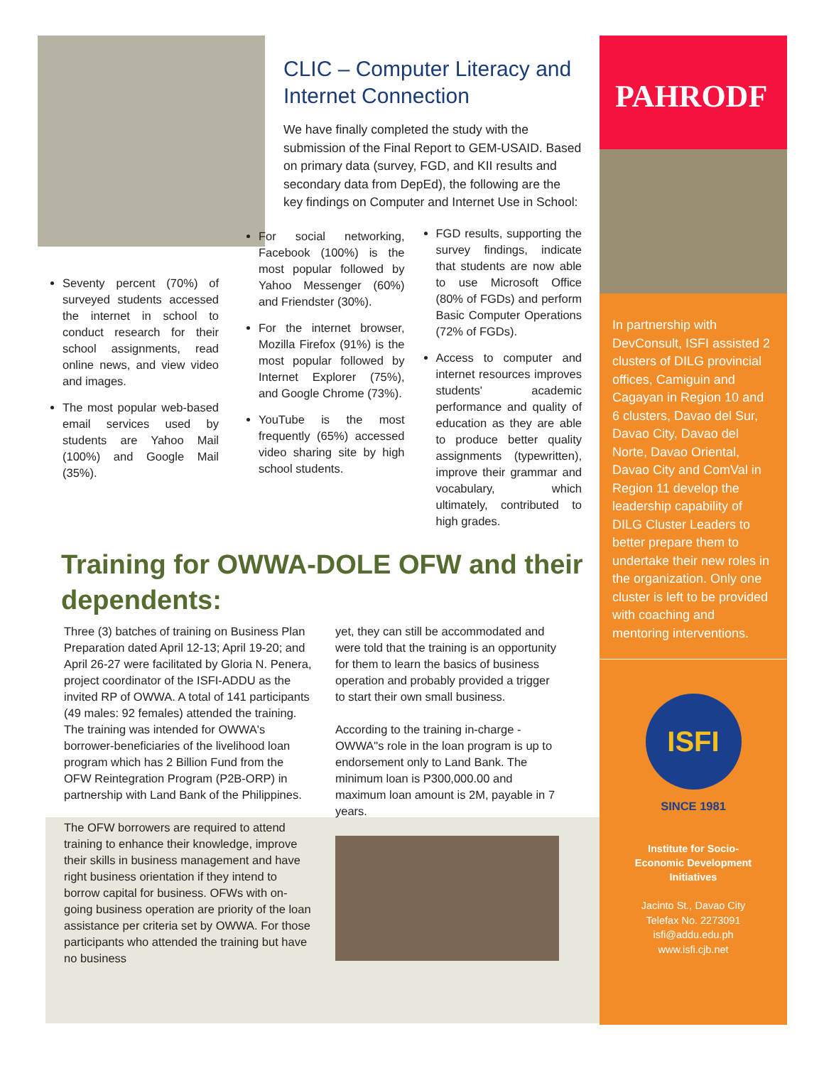Seventy percent (70%) of surveyed students accessed the internet in school to conduct research for their school assignments, read online news, and view video and images.
The most popular web-based email services used by students are Yahoo Mail (100%) and Google Mail (35%).
CLIC – Computer Literacy and Internet Connection
We have finally completed the study with the submission of the Final Report to GEM-USAID. Based on primary data (survey, FGD, and KII results and secondary data from DepEd), the following are the key findings on Computer and Internet Use in School:
For social networking, Facebook (100%) is the most popular followed by Yahoo Messenger (60%) and Friendster (30%).
For the internet browser, Mozilla Firefox (91%) is the most popular followed by Internet Explorer (75%), and Google Chrome (73%).
YouTube is the most frequently (65%) accessed video sharing site by high school students.
FGD results, supporting the survey findings, indicate that students are now able to use Microsoft Office (80% of FGDs) and perform Basic Computer Operations (72% of FGDs).
Access to computer and internet resources improves students' academic performance and quality of education as they are able to produce better quality assignments (typewritten), improve their grammar and vocabulary, which ultimately, contributed to high grades.
Training for OWWA-DOLE OFW and their dependents:
Three (3) batches of training on Business Plan Preparation dated April 12-13; April 19-20; and April 26-27 were facilitated by Gloria N. Penera, project coordinator of the ISFI-ADDU as the invited RP of OWWA. A total of 141 participants (49 males: 92 females) attended the training. The training was intended for OWWA's borrower-beneficiaries of the livelihood loan program which has 2 Billion Fund from the OFW Reintegration Program (P2B-ORP) in partnership with Land Bank of the Philippines.
The OFW borrowers are required to attend training to enhance their knowledge, improve their skills in business management and have right business orientation if they intend to borrow capital for business. OFWs with on-going business operation are priority of the loan assistance per criteria set by OWWA. For those participants who attended the training but have no business
yet, they can still be accommodated and were told that the training is an opportunity for them to learn the basics of business operation and probably provided a trigger to start their own small business.
According to the training in-charge - OWWA"s role in the loan program is up to endorsement only to Land Bank. The minimum loan is P300,000.00 and maximum loan amount is 2M, payable in 7 years.
PAHRODF
In partnership with DevConsult, ISFI assisted 2 clusters of DILG provincial offices, Camiguin and Cagayan in Region 10 and 6 clusters, Davao del Sur, Davao City, Davao del Norte, Davao Oriental, Davao City and ComVal in Region 11 develop the leadership capability of DILG Cluster Leaders to better prepare them to undertake their new roles in the organization. Only one cluster is left to be provided with coaching and mentoring interventions.
ISFI
SINCE 1981
Institute for Socio-
Economic Development
Initiatives
Jacinto St., Davao City
Telefax No. 2273091
isfi@addu.edu.ph
www.isfi.cjb.net